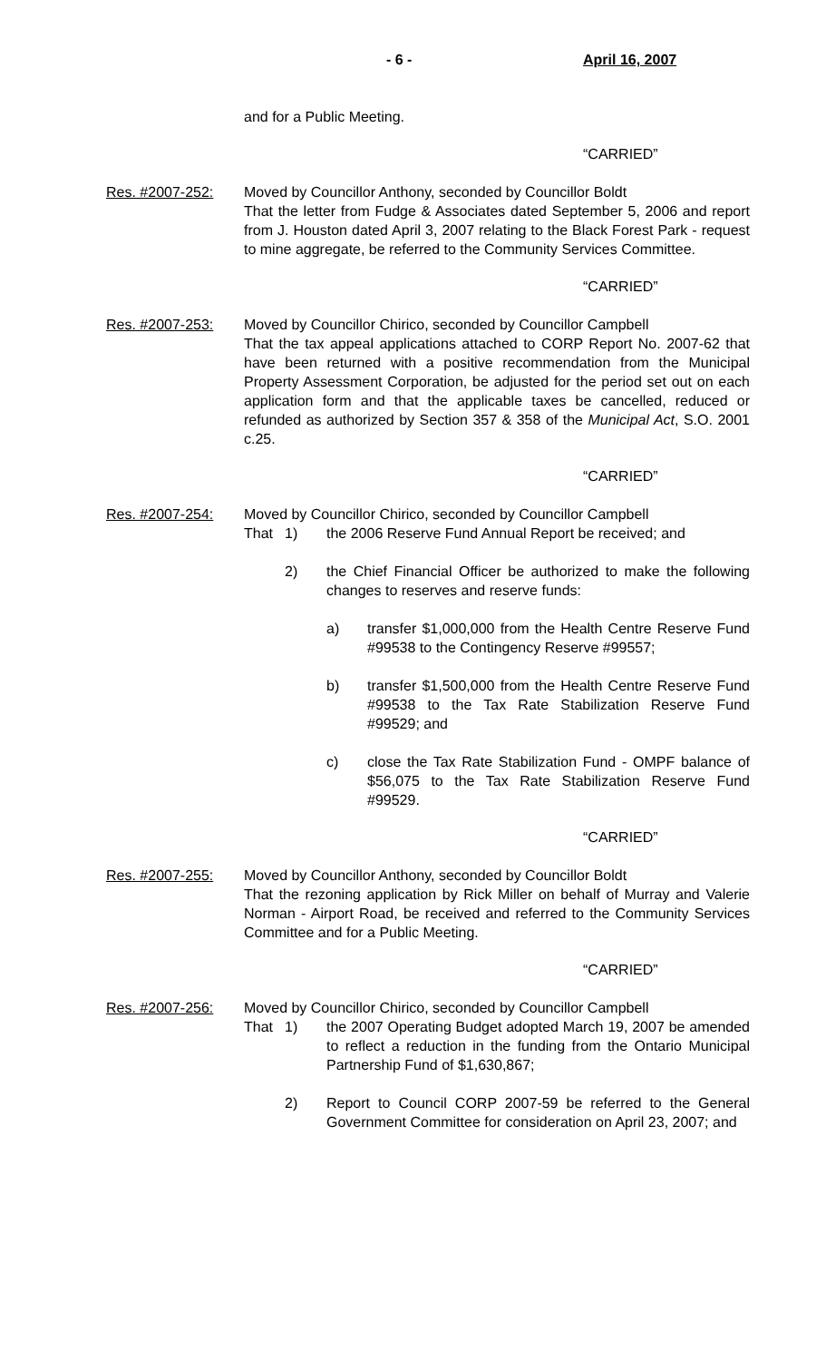- 6 - April 16, 2007
and for a Public Meeting.
“CARRIED”
Res. #2007-252: Moved by Councillor Anthony, seconded by Councillor Boldt
That the letter from Fudge & Associates dated September 5, 2006 and report from J. Houston dated April 3, 2007 relating to the Black Forest Park - request to mine aggregate, be referred to the Community Services Committee.
“CARRIED”
Res. #2007-253: Moved by Councillor Chirico, seconded by Councillor Campbell
That the tax appeal applications attached to CORP Report No. 2007-62 that have been returned with a positive recommendation from the Municipal Property Assessment Corporation, be adjusted for the period set out on each application form and that the applicable taxes be cancelled, reduced or refunded as authorized by Section 357 & 358 of the Municipal Act, S.O. 2001 c.25.
“CARRIED”
Res. #2007-254: Moved by Councillor Chirico, seconded by Councillor Campbell
That 1) the 2006 Reserve Fund Annual Report be received; and
2) the Chief Financial Officer be authorized to make the following changes to reserves and reserve funds:
a) transfer $1,000,000 from the Health Centre Reserve Fund #99538 to the Contingency Reserve #99557;
b) transfer $1,500,000 from the Health Centre Reserve Fund #99538 to the Tax Rate Stabilization Reserve Fund #99529; and
c) close the Tax Rate Stabilization Fund - OMPF balance of $56,075 to the Tax Rate Stabilization Reserve Fund #99529.
“CARRIED”
Res. #2007-255: Moved by Councillor Anthony, seconded by Councillor Boldt
That the rezoning application by Rick Miller on behalf of Murray and Valerie Norman - Airport Road, be received and referred to the Community Services Committee and for a Public Meeting.
“CARRIED”
Res. #2007-256: Moved by Councillor Chirico, seconded by Councillor Campbell
That 1) the 2007 Operating Budget adopted March 19, 2007 be amended to reflect a reduction in the funding from the Ontario Municipal Partnership Fund of $1,630,867;
2) Report to Council CORP 2007-59 be referred to the General Government Committee for consideration on April 23, 2007; and